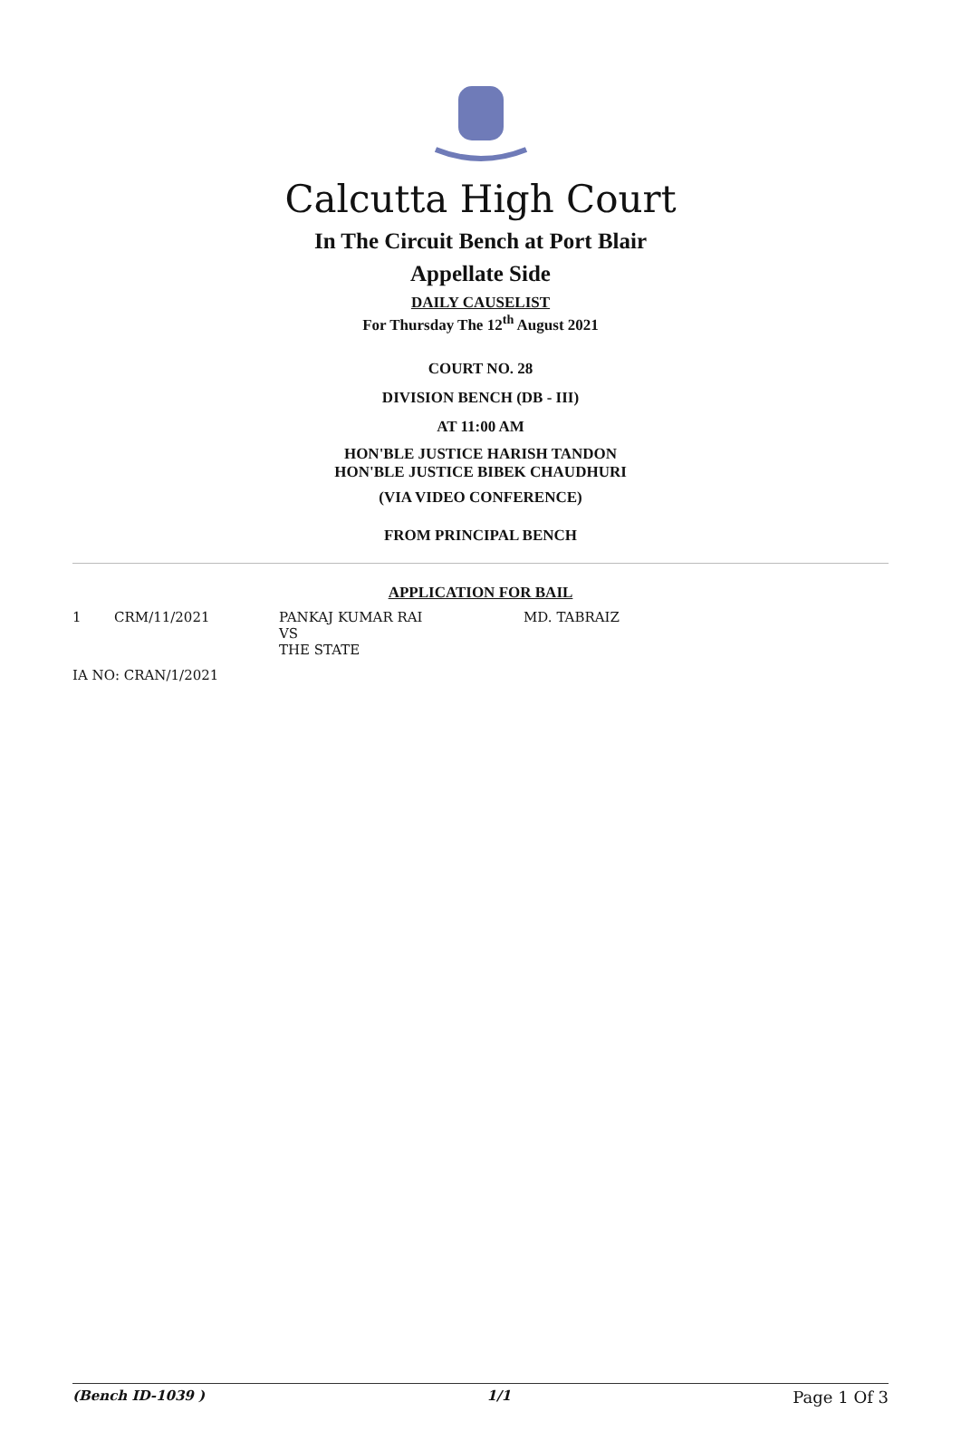Calcutta High Court
In The Circuit Bench at Port Blair
Appellate Side
DAILY CAUSELIST
For Thursday The 12<sup>th</sup> August 2021
COURT NO. 28
DIVISION BENCH (DB - III)
AT 11:00 AM
HON'BLE JUSTICE HARISH TANDON
HON'BLE JUSTICE BIBEK CHAUDHURI
(VIA VIDEO CONFERENCE)
FROM PRINCIPAL BENCH
APPLICATION FOR BAIL
| 1 | CRM/11/2021 | PANKAJ KUMAR RAI VS THE STATE | MD. TABRAIZ |
| IA NO: CRAN/1/2021 | | | |
(Bench ID-1039 ) 1/1 Page 1 Of 3